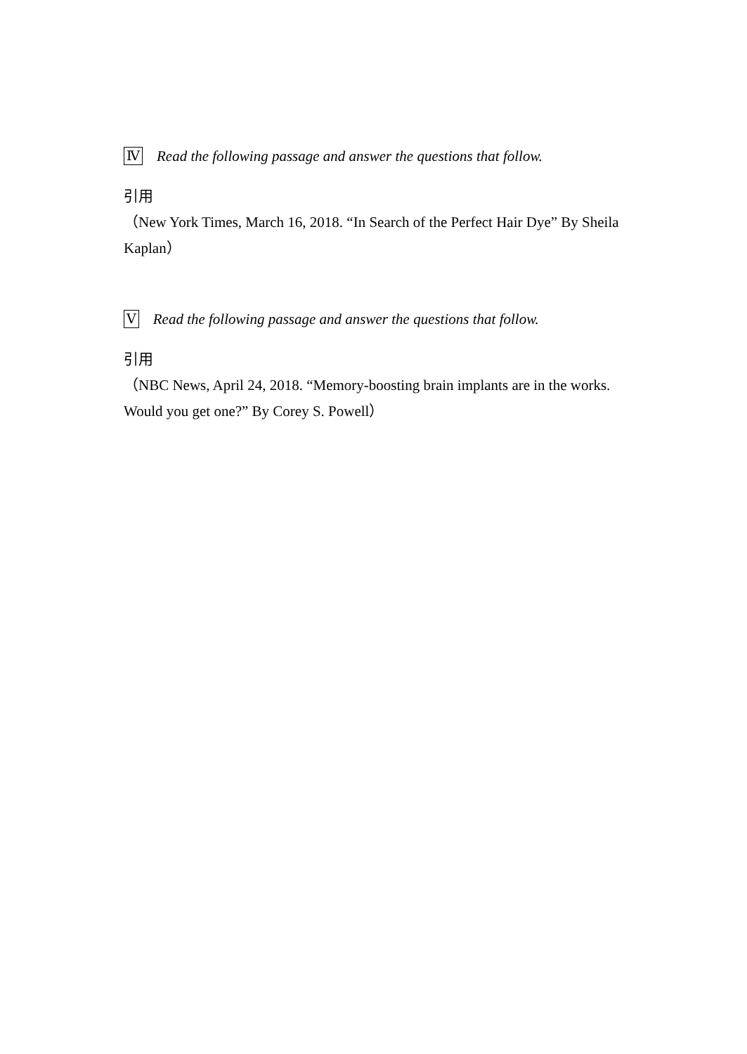Ⅳ Read the following passage and answer the questions that follow.
引用
（New York Times, March 16, 2018. “In Search of the Perfect Hair Dye” By Sheila Kaplan）
Ⅴ Read the following passage and answer the questions that follow.
引用
（NBC News, April 24, 2018. “Memory-boosting brain implants are in the works. Would you get one?” By Corey S. Powell）